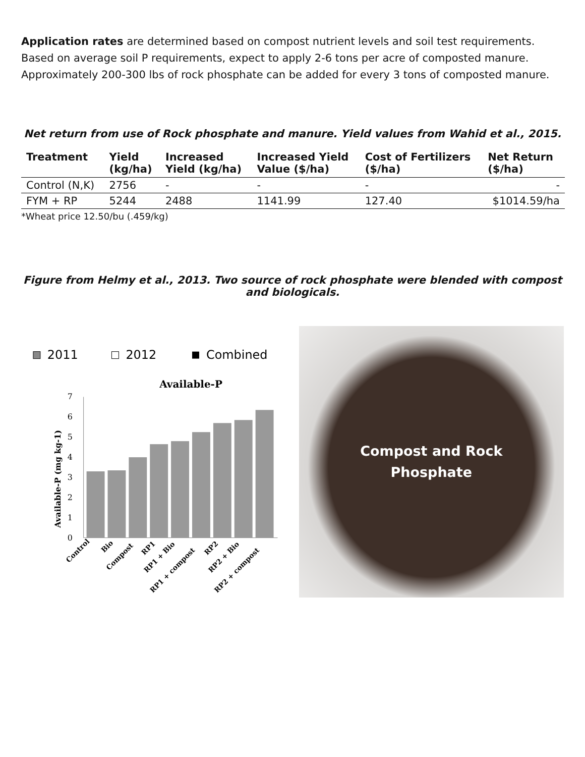Application rates are determined based on compost nutrient levels and soil test requirements. Based on average soil P requirements, expect to apply 2-6 tons per acre of composted manure. Approximately 200-300 lbs of rock phosphate can be added for every 3 tons of composted manure.
Net return from use of Rock phosphate and manure. Yield values from Wahid et al., 2015.
| Treatment | Yield (kg/ha) | Increased Yield (kg/ha) | Increased Yield Value ($/ha) | Cost of Fertilizers ($/ha) | Net Return ($/ha) |
| --- | --- | --- | --- | --- | --- |
| Control (N,K) | 2756 | - | - | - | - |
| FYM + RP | 5244 | 2488 | 1141.99 | 127.40 | $1014.59/ha |
*Wheat price 12.50/bu (.459/kg)
Figure from Helmy et al., 2013. Two source of rock phosphate were blended with compost and biologicals.
2011
2012
Combined
Available-P
0
1
2
3
4
5
6
7
Available-P (mg kg-1)
Control
Bio
Compost
RP1
RP1 + Bio
RP1 + compost
RP2
RP2 + Bio
RP2 + compost
Compost and Rock
Phosphate